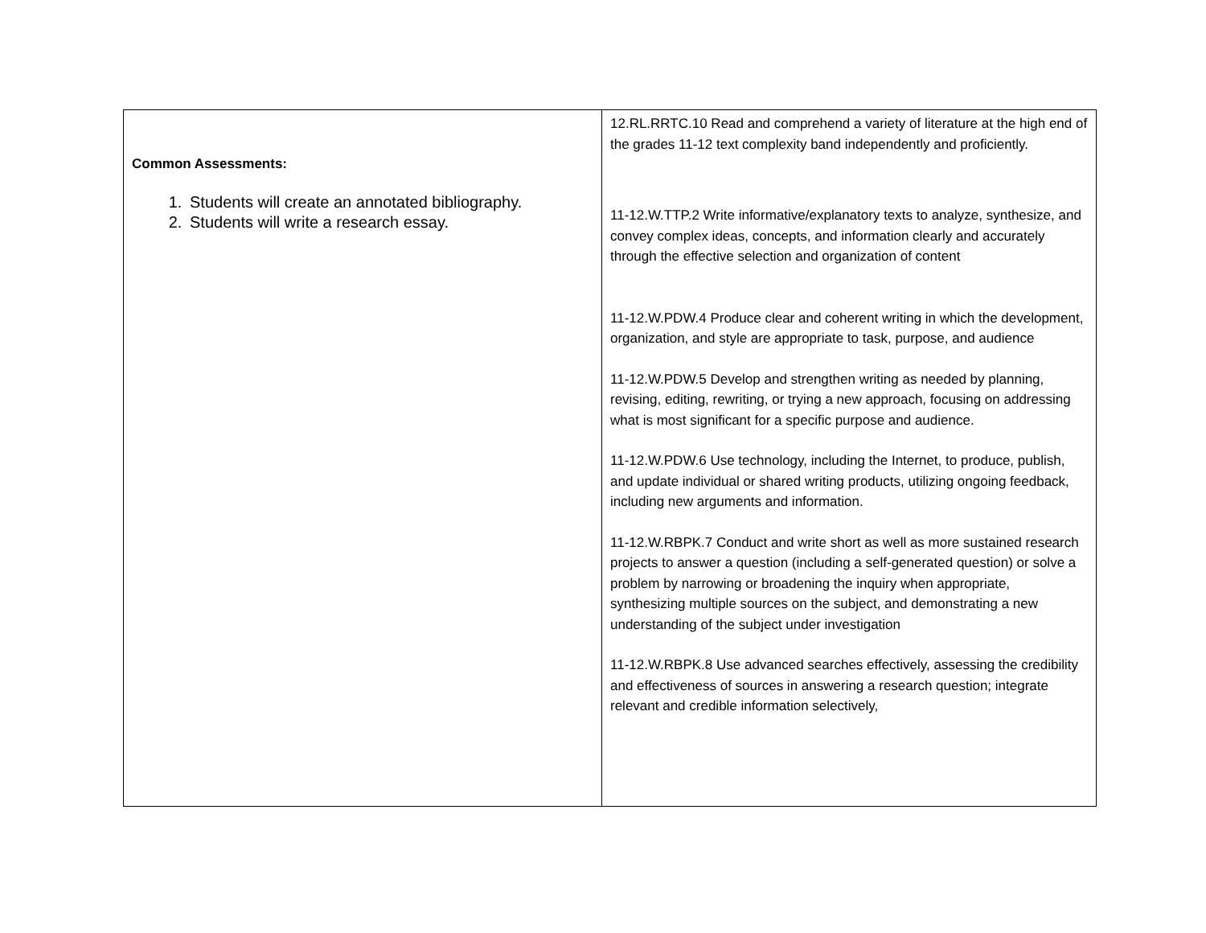| Common Assessments: 1. Students will create an annotated bibliography. 2. Students will write a research essay. | 12.RL.RRTC.10 Read and comprehend a variety of literature at the high end of the grades 11-12 text complexity band independently and proficiently. 11-12.W.TTP.2 Write informative/explanatory texts to analyze, synthesize, and convey complex ideas, concepts, and information clearly and accurately through the effective selection and organization of content 11-12.W.PDW.4 Produce clear and coherent writing in which the development, organization, and style are appropriate to task, purpose, and audience 11-12.W.PDW.5 Develop and strengthen writing as needed by planning, revising, editing, rewriting, or trying a new approach, focusing on addressing what is most significant for a specific purpose and audience. 11-12.W.PDW.6 Use technology, including the Internet, to produce, publish, and update individual or shared writing products, utilizing ongoing feedback, including new arguments and information. 11-12.W.RBPK.7 Conduct and write short as well as more sustained research projects to answer a question (including a self-generated question) or solve a problem by narrowing or broadening the inquiry when appropriate, synthesizing multiple sources on the subject, and demonstrating a new understanding of the subject under investigation 11-12.W.RBPK.8 Use advanced searches effectively, assessing the credibility and effectiveness of sources in answering a research question; integrate relevant and credible information selectively, |